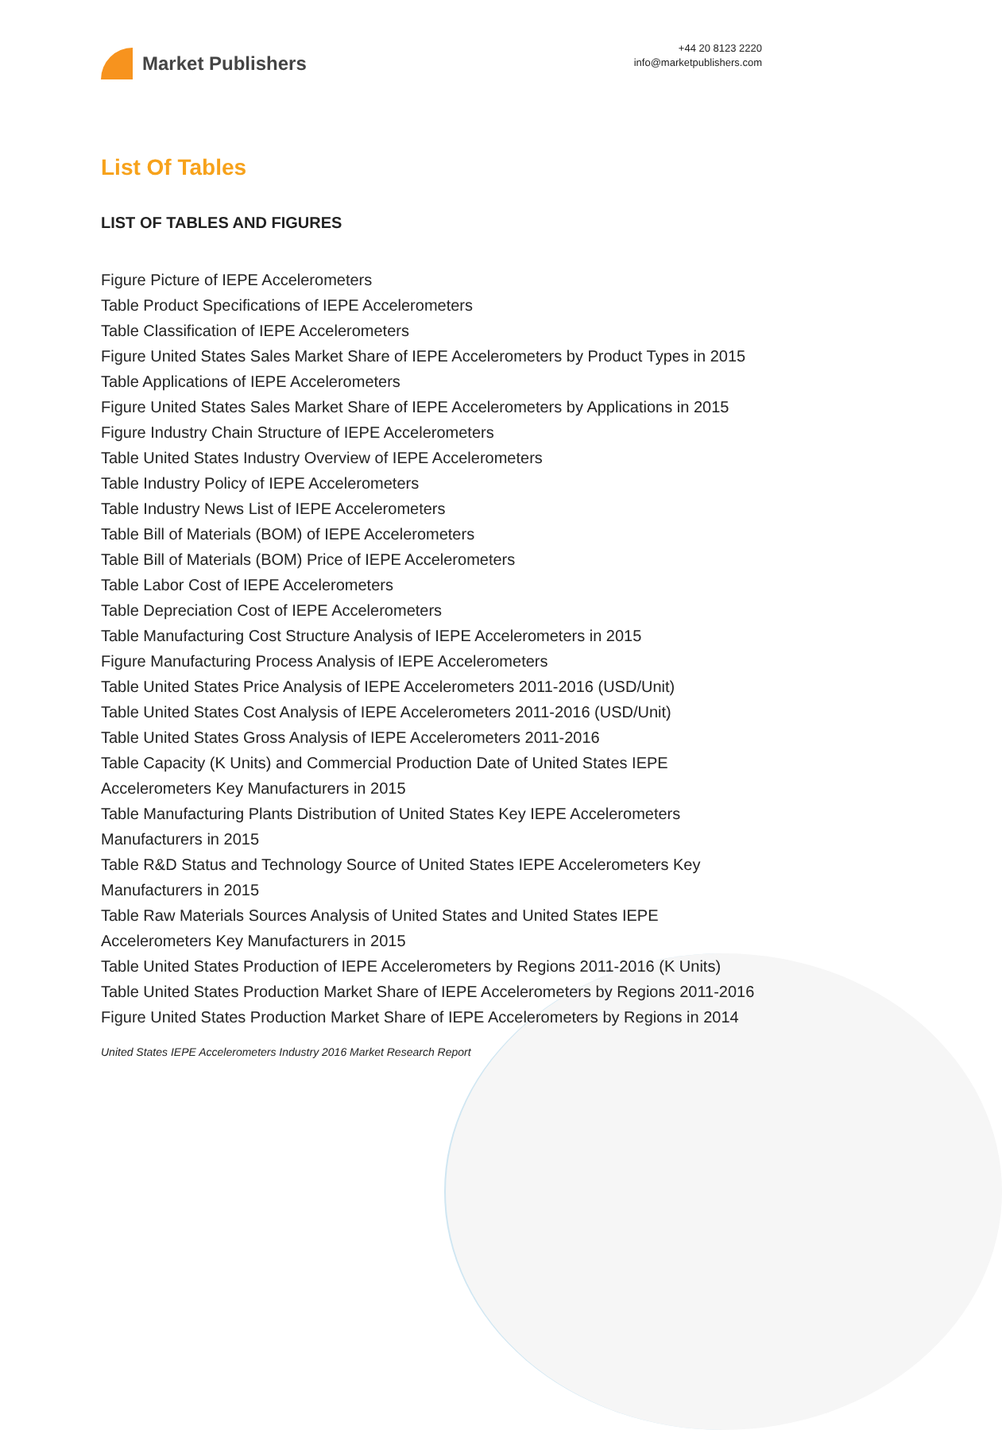Market Publishers
+44 20 8123 2220
info@marketpublishers.com
List Of Tables
LIST OF TABLES AND FIGURES
Figure Picture of IEPE Accelerometers
Table Product Specifications of IEPE Accelerometers
Table Classification of IEPE Accelerometers
Figure United States Sales Market Share of IEPE Accelerometers by Product Types in 2015
Table Applications of IEPE Accelerometers
Figure United States Sales Market Share of IEPE Accelerometers by Applications in 2015
Figure Industry Chain Structure of IEPE Accelerometers
Table United States Industry Overview of IEPE Accelerometers
Table Industry Policy of IEPE Accelerometers
Table Industry News List of IEPE Accelerometers
Table Bill of Materials (BOM) of IEPE Accelerometers
Table Bill of Materials (BOM) Price of IEPE Accelerometers
Table Labor Cost of IEPE Accelerometers
Table Depreciation Cost of IEPE Accelerometers
Table Manufacturing Cost Structure Analysis of IEPE Accelerometers in 2015
Figure Manufacturing Process Analysis of IEPE Accelerometers
Table United States Price Analysis of IEPE Accelerometers 2011-2016 (USD/Unit)
Table United States Cost Analysis of IEPE Accelerometers 2011-2016 (USD/Unit)
Table United States Gross Analysis of IEPE Accelerometers 2011-2016
Table Capacity (K Units) and Commercial Production Date of United States IEPE Accelerometers Key Manufacturers in 2015
Table Manufacturing Plants Distribution of United States Key IEPE Accelerometers Manufacturers in 2015
Table R&D Status and Technology Source of United States IEPE Accelerometers Key Manufacturers in 2015
Table Raw Materials Sources Analysis of United States and United States IEPE Accelerometers Key Manufacturers in 2015
Table United States Production of IEPE Accelerometers by Regions 2011-2016 (K Units)
Table United States Production Market Share of IEPE Accelerometers by Regions 2011-2016
Figure United States Production Market Share of IEPE Accelerometers by Regions in 2014
United States IEPE Accelerometers Industry 2016 Market Research Report